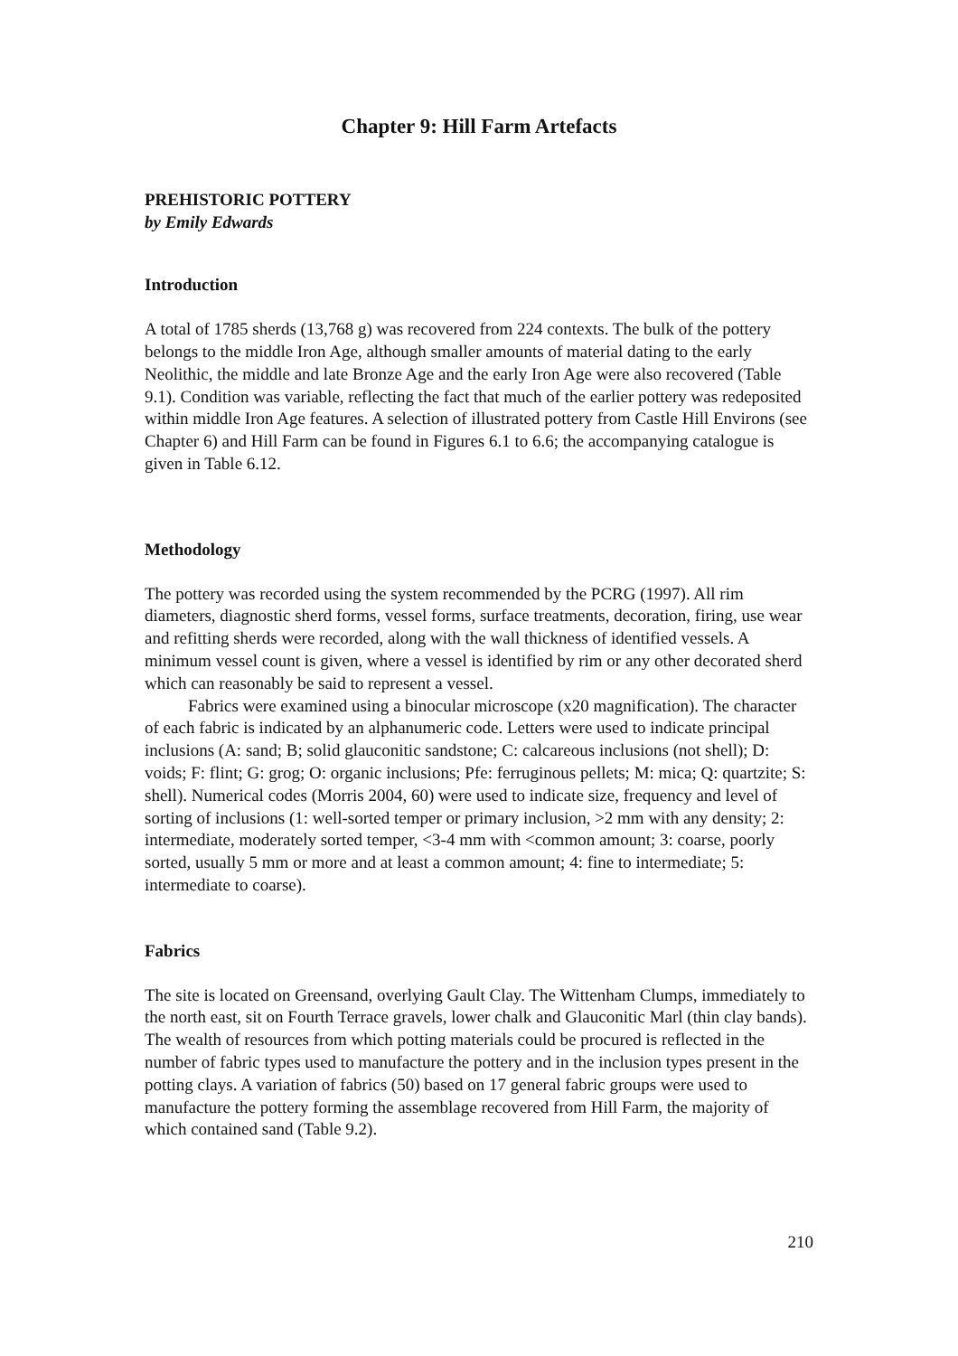Chapter 9: Hill Farm Artefacts
PREHISTORIC POTTERY
by Emily Edwards
Introduction
A total of 1785 sherds (13,768 g) was recovered from 224 contexts. The bulk of the pottery belongs to the middle Iron Age, although smaller amounts of material dating to the early Neolithic, the middle and late Bronze Age and the early Iron Age were also recovered (Table 9.1). Condition was variable, reflecting the fact that much of the earlier pottery was redeposited within middle Iron Age features. A selection of illustrated pottery from Castle Hill Environs (see Chapter 6) and Hill Farm can be found in Figures 6.1 to 6.6; the accompanying catalogue is given in Table 6.12.
Methodology
The pottery was recorded using the system recommended by the PCRG (1997). All rim diameters, diagnostic sherd forms, vessel forms, surface treatments, decoration, firing, use wear and refitting sherds were recorded, along with the wall thickness of identified vessels. A minimum vessel count is given, where a vessel is identified by rim or any other decorated sherd which can reasonably be said to represent a vessel.
Fabrics were examined using a binocular microscope (x20 magnification). The character of each fabric is indicated by an alphanumeric code. Letters were used to indicate principal inclusions (A: sand; B; solid glauconitic sandstone; C: calcareous inclusions (not shell); D: voids; F: flint; G: grog; O: organic inclusions; Pfe: ferruginous pellets; M: mica; Q: quartzite; S: shell). Numerical codes (Morris 2004, 60) were used to indicate size, frequency and level of sorting of inclusions (1: well-sorted temper or primary inclusion, >2 mm with any density; 2: intermediate, moderately sorted temper, <3-4 mm with <common amount; 3: coarse, poorly sorted, usually 5 mm or more and at least a common amount; 4: fine to intermediate; 5: intermediate to coarse).
Fabrics
The site is located on Greensand, overlying Gault Clay. The Wittenham Clumps, immediately to the north east, sit on Fourth Terrace gravels, lower chalk and Glauconitic Marl (thin clay bands). The wealth of resources from which potting materials could be procured is reflected in the number of fabric types used to manufacture the pottery and in the inclusion types present in the potting clays. A variation of fabrics (50) based on 17 general fabric groups were used to manufacture the pottery forming the assemblage recovered from Hill Farm, the majority of which contained sand (Table 9.2).
210